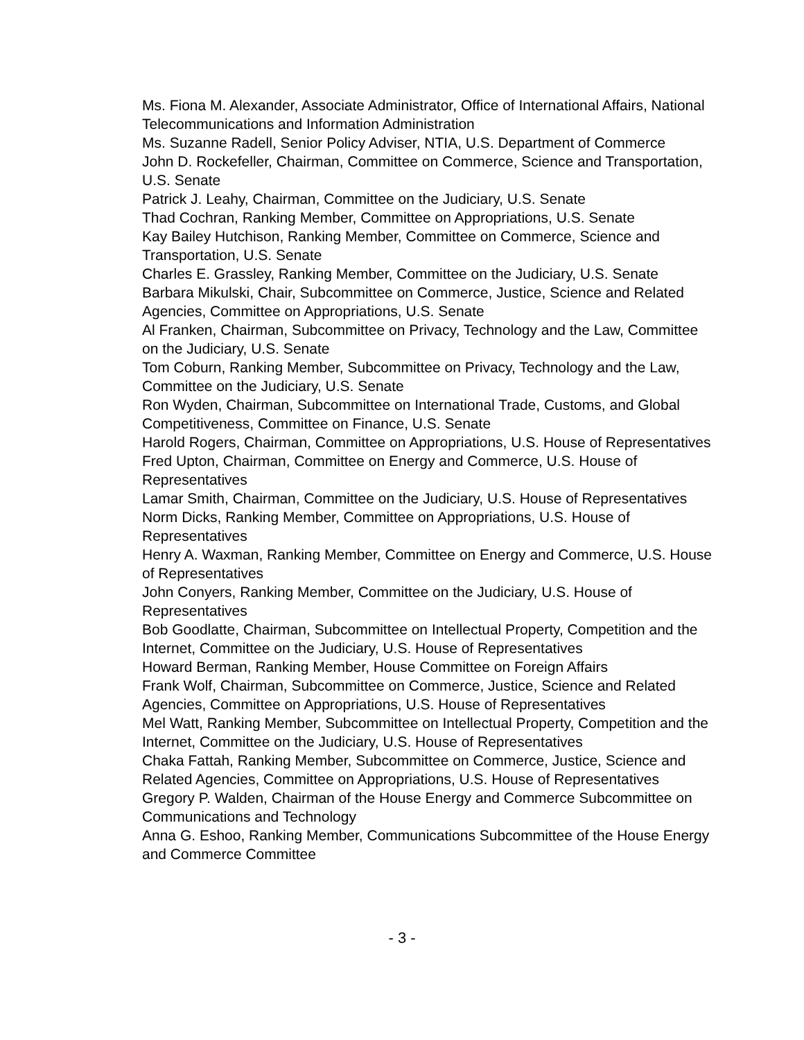Ms. Fiona M. Alexander, Associate Administrator, Office of International Affairs, National Telecommunications and Information Administration
Ms. Suzanne Radell, Senior Policy Adviser, NTIA, U.S. Department of Commerce
John D. Rockefeller, Chairman, Committee on Commerce, Science and Transportation, U.S. Senate
Patrick J. Leahy, Chairman, Committee on the Judiciary, U.S. Senate
Thad Cochran, Ranking Member, Committee on Appropriations, U.S. Senate
Kay Bailey Hutchison, Ranking Member, Committee on Commerce, Science and Transportation, U.S. Senate
Charles E. Grassley, Ranking Member, Committee on the Judiciary, U.S. Senate
Barbara Mikulski, Chair, Subcommittee on Commerce, Justice, Science and Related Agencies, Committee on Appropriations, U.S. Senate
Al Franken, Chairman, Subcommittee on Privacy, Technology and the Law, Committee on the Judiciary, U.S. Senate
Tom Coburn, Ranking Member, Subcommittee on Privacy, Technology and the Law, Committee on the Judiciary, U.S. Senate
Ron Wyden, Chairman, Subcommittee on International Trade, Customs, and Global Competitiveness, Committee on Finance, U.S. Senate
Harold Rogers, Chairman, Committee on Appropriations, U.S. House of Representatives
Fred Upton, Chairman, Committee on Energy and Commerce, U.S. House of Representatives
Lamar Smith, Chairman, Committee on the Judiciary, U.S. House of Representatives
Norm Dicks, Ranking Member, Committee on Appropriations, U.S. House of Representatives
Henry A. Waxman, Ranking Member, Committee on Energy and Commerce, U.S. House of Representatives
John Conyers, Ranking Member, Committee on the Judiciary, U.S. House of Representatives
Bob Goodlatte, Chairman, Subcommittee on Intellectual Property, Competition and the Internet, Committee on the Judiciary, U.S. House of Representatives
Howard Berman, Ranking Member, House Committee on Foreign Affairs
Frank Wolf, Chairman, Subcommittee on Commerce, Justice, Science and Related Agencies, Committee on Appropriations, U.S. House of Representatives
Mel Watt, Ranking Member, Subcommittee on Intellectual Property, Competition and the Internet, Committee on the Judiciary, U.S. House of Representatives
Chaka Fattah, Ranking Member, Subcommittee on Commerce, Justice, Science and Related Agencies, Committee on Appropriations, U.S. House of Representatives
Gregory P. Walden, Chairman of the House Energy and Commerce Subcommittee on Communications and Technology
Anna G. Eshoo, Ranking Member, Communications Subcommittee of the House Energy and Commerce Committee
- 3 -